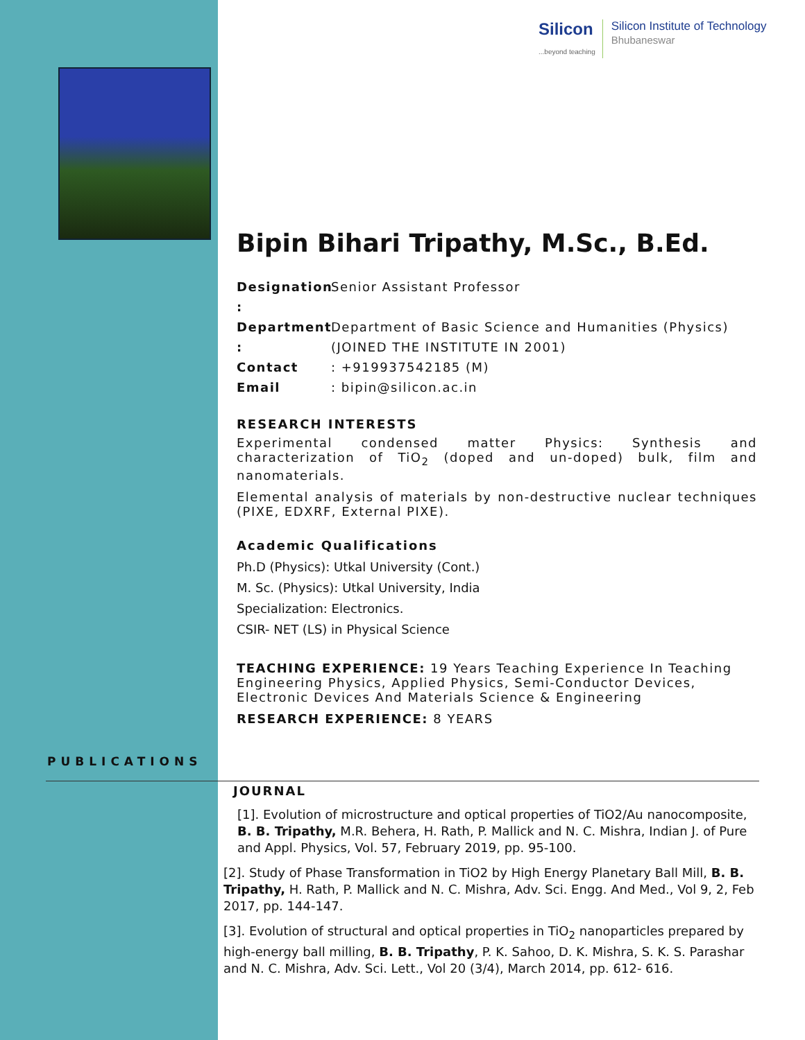Silicon
...beyond teaching
Silicon Institute of Technology
Bhubaneswar
Bipin Bihari Tripathy, M.Sc., B.Ed.
Designation : Senior Assistant Professor
Department : Department of Basic Science and Humanities (Physics)
(JOINED THE INSTITUTE IN 2001)
Contact: +919937542185 (M)
Email: bipin@silicon.ac.in
RESEARCH INTERESTS
Experimental condensed matter Physics: Synthesis and characterization of TiO<sub>2</sub> (doped and un-doped) bulk, film and nanomaterials.
Elemental analysis of materials by non-destructive nuclear techniques (PIXE, EDXRF, External PIXE).
Academic Qualifications
Ph.D (Physics): Utkal University (Cont.)
M. Sc. (Physics): Utkal University, India
Specialization: Electronics.
CSIR- NET (LS) in Physical Science
TEACHING EXPERIENCE: 19 Years Teaching Experience In Teaching Engineering Physics, Applied Physics, Semi-Conductor Devices, Electronic Devices And Materials Science & Engineering
RESEARCH EXPERIENCE: 8 YEARS
PUBLICATIONS
JOURNAL
[1]. Evolution of microstructure and optical properties of TiO2/Au nanocomposite, B. B. Tripathy, M.R. Behera, H. Rath, P. Mallick and N. C. Mishra, Indian J. of Pure and Appl. Physics, Vol. 57, February 2019, pp. 95-100.
[2]. Study of Phase Transformation in TiO2 by High Energy Planetary Ball Mill, B. B. Tripathy, H. Rath, P. Mallick and N. C. Mishra, Adv. Sci. Engg. And Med., Vol 9, 2, Feb 2017, pp. 144-147.
[3]. Evolution of structural and optical properties in TiO<sub>2</sub> nanoparticles prepared by high-energy ball milling, B. B. Tripathy, P. K. Sahoo, D. K. Mishra, S. K. S. Parashar and N. C. Mishra, Adv. Sci. Lett., Vol 20 (3/4), March 2014, pp. 612- 616.